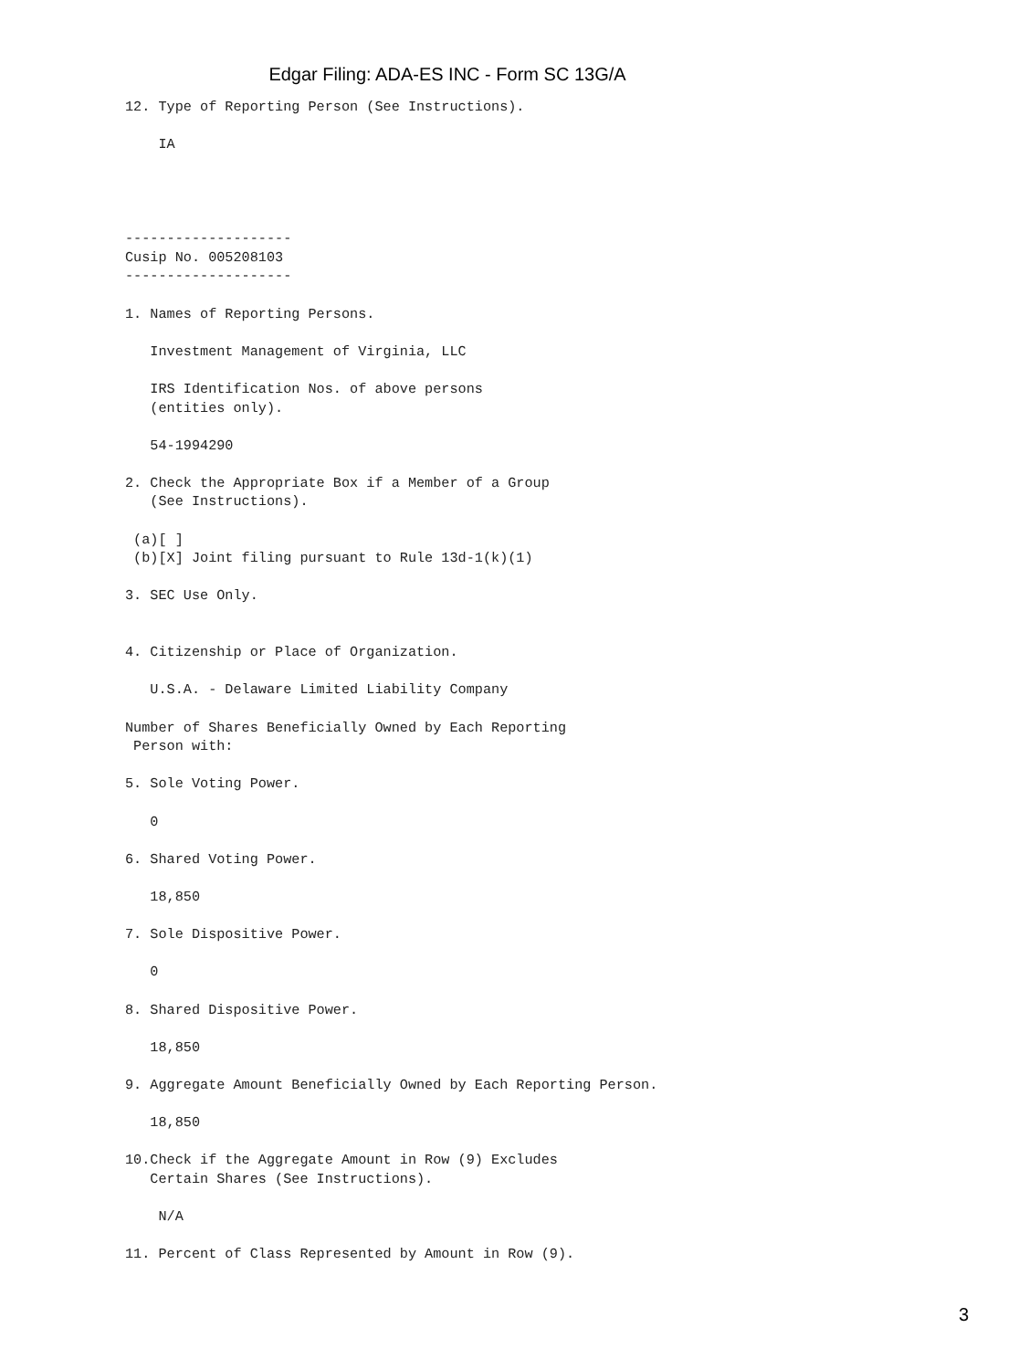Edgar Filing: ADA-ES INC - Form SC 13G/A
12. Type of Reporting Person (See Instructions).

    IA




--------------------
Cusip No. 005208103
--------------------

1. Names of Reporting Persons.

   Investment Management of Virginia, LLC

   IRS Identification Nos. of above persons
   (entities only).

   54-1994290

2. Check the Appropriate Box if a Member of a Group
   (See Instructions).

 (a)[ ]
 (b)[X] Joint filing pursuant to Rule 13d-1(k)(1)

3. SEC Use Only.


4. Citizenship or Place of Organization.

   U.S.A. - Delaware Limited Liability Company

Number of Shares Beneficially Owned by Each Reporting
 Person with:

5. Sole Voting Power.

   0

6. Shared Voting Power.

   18,850

7. Sole Dispositive Power.

   0

8. Shared Dispositive Power.

   18,850

9. Aggregate Amount Beneficially Owned by Each Reporting Person.

   18,850

10.Check if the Aggregate Amount in Row (9) Excludes
   Certain Shares (See Instructions).

    N/A

11. Percent of Class Represented by Amount in Row (9).
3